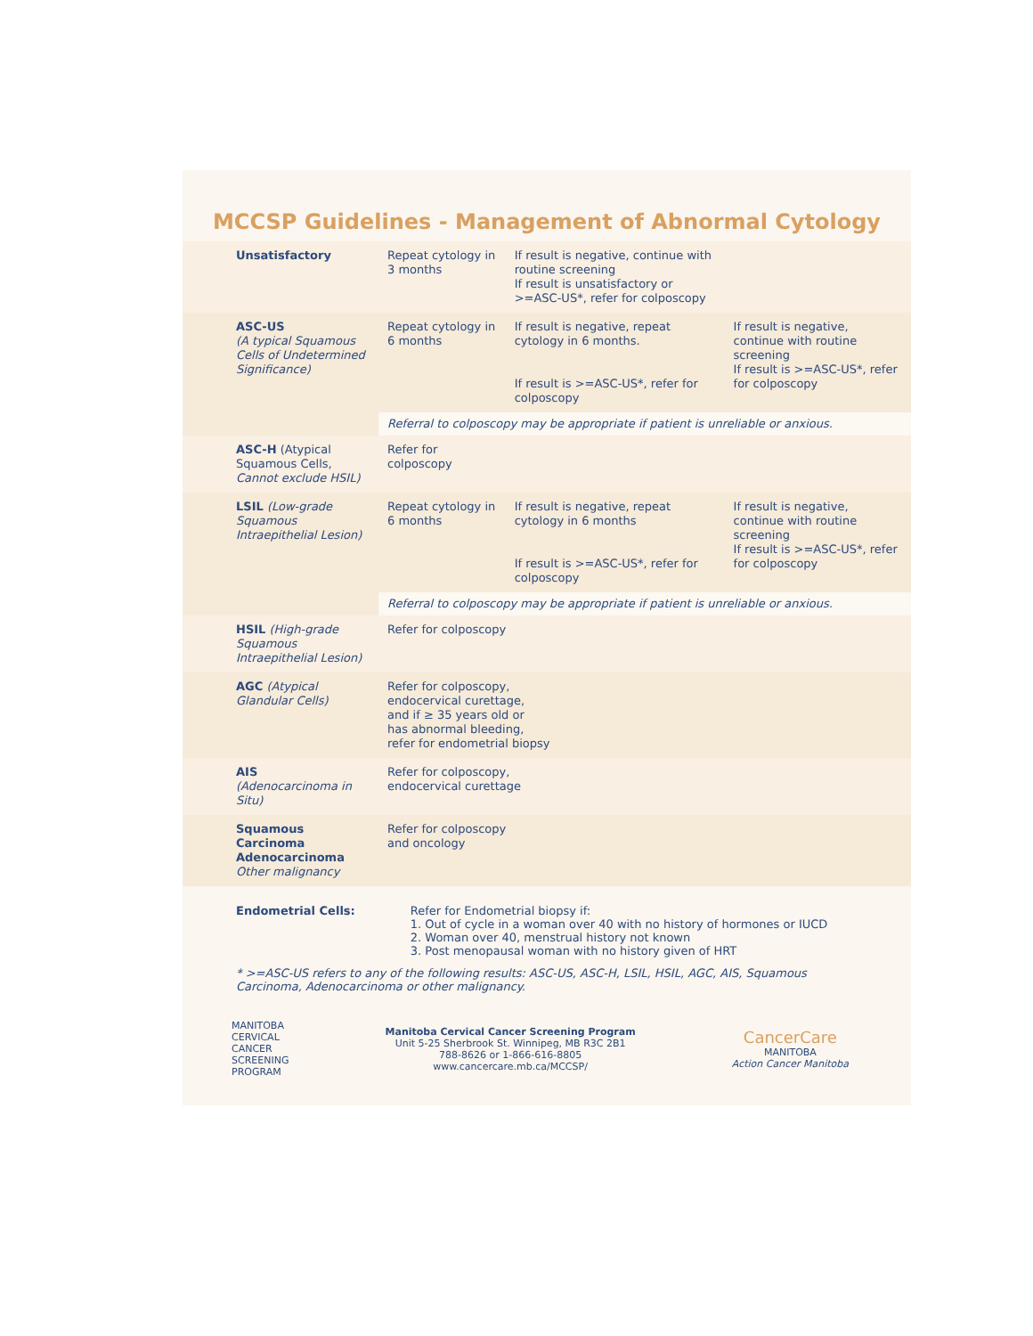MCCSP Guidelines - Management of Abnormal Cytology
| Unsatisfactory | Repeat cytology in 3 months | If result is negative, continue with routine screening If result is unsatisfactory or >=ASC-US*, refer for colposcopy | |
| ASC-US (A typical Squamous Cells of Undetermined Significance) | Repeat cytology in 6 months | If result is negative, repeat cytology in 6 months. If result is >=ASC-US*, refer for colposcopy | If result is negative, continue with routine screening If result is >=ASC-US*, refer for colposcopy |
| | Referral to colposcopy may be appropriate if patient is unreliable or anxious. | | |
| ASC-H (Atypical Squamous Cells, Cannot exclude HSIL) | Refer for colposcopy | | |
| LSIL (Low-grade Squamous Intraepithelial Lesion) | Repeat cytology in 6 months | If result is negative, repeat cytology in 6 months If result is >=ASC-US*, refer for colposcopy | If result is negative, continue with routine screening If result is >=ASC-US*, refer for colposcopy |
| | Referral to colposcopy may be appropriate if patient is unreliable or anxious. | | |
| HSIL (High-grade Squamous Intraepithelial Lesion) | Refer for colposcopy | | |
| AGC (Atypical Glandular Cells) | Refer for colposcopy, endocervical curettage, and if ≥ 35 years old or has abnormal bleeding, refer for endometrial biopsy | | |
| AIS (Adenocarcinoma in Situ) | Refer for colposcopy, endocervical curettage | | |
| Squamous Carcinoma Adenocarcinoma Other malignancy | Refer for colposcopy and oncology | | |
Endometrial Cells: Refer for Endometrial biopsy if:
1. Out of cycle in a woman over 40 with no history of hormones or IUCD
2. Woman over 40, menstrual history not known
3. Post menopausal woman with no history given of HRT
* >=ASC-US refers to any of the following results: ASC-US, ASC-H, LSIL, HSIL, AGC, AIS, Squamous Carcinoma, Adenocarcinoma or other malignancy.
MANITOBA
CERVICAL
CANCER
SCREENING
PROGRAM
Manitoba Cervical Cancer Screening Program
Unit 5-25 Sherbrook St. Winnipeg, MB R3C 2B1
788-8626 or 1-866-616-8805
www.cancercare.mb.ca/MCCSP/
CancerCare
MANITOBA
Action Cancer Manitoba